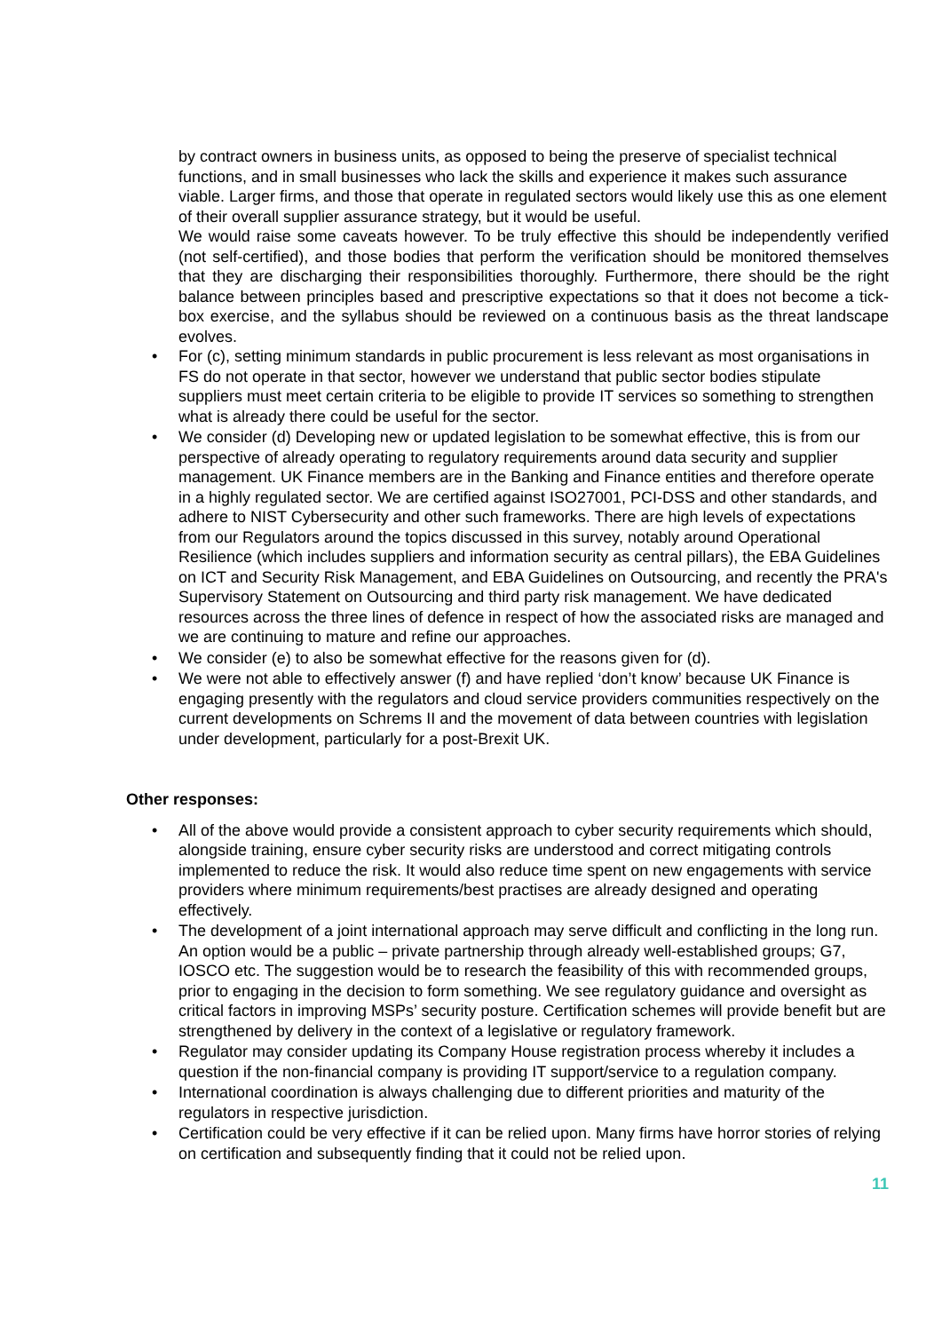by contract owners in business units, as opposed to being the preserve of specialist technical functions, and in small businesses who lack the skills and experience it makes such assurance viable. Larger firms, and those that operate in regulated sectors would likely use this as one element of their overall supplier assurance strategy, but it would be useful.
We would raise some caveats however. To be truly effective this should be independently verified (not self-certified), and those bodies that perform the verification should be monitored themselves that they are discharging their responsibilities thoroughly. Furthermore, there should be the right balance between principles based and prescriptive expectations so that it does not become a tick-box exercise, and the syllabus should be reviewed on a continuous basis as the threat landscape evolves.
• For (c), setting minimum standards in public procurement is less relevant as most organisations in FS do not operate in that sector, however we understand that public sector bodies stipulate suppliers must meet certain criteria to be eligible to provide IT services so something to strengthen what is already there could be useful for the sector.
• We consider (d) Developing new or updated legislation to be somewhat effective, this is from our perspective of already operating to regulatory requirements around data security and supplier management. UK Finance members are in the Banking and Finance entities and therefore operate in a highly regulated sector. We are certified against ISO27001, PCI-DSS and other standards, and adhere to NIST Cybersecurity and other such frameworks. There are high levels of expectations from our Regulators around the topics discussed in this survey, notably around Operational Resilience (which includes suppliers and information security as central pillars), the EBA Guidelines on ICT and Security Risk Management, and EBA Guidelines on Outsourcing, and recently the PRA's Supervisory Statement on Outsourcing and third party risk management. We have dedicated resources across the three lines of defence in respect of how the associated risks are managed and we are continuing to mature and refine our approaches.
• We consider (e) to also be somewhat effective for the reasons given for (d).
• We were not able to effectively answer (f) and have replied ‘don’t know’ because UK Finance is engaging presently with the regulators and cloud service providers communities respectively on the current developments on Schrems II and the movement of data between countries with legislation under development, particularly for a post-Brexit UK.
Other responses:
• All of the above would provide a consistent approach to cyber security requirements which should, alongside training, ensure cyber security risks are understood and correct mitigating controls implemented to reduce the risk. It would also reduce time spent on new engagements with service providers where minimum requirements/best practises are already designed and operating effectively.
• The development of a joint international approach may serve difficult and conflicting in the long run. An option would be a public – private partnership through already well-established groups; G7, IOSCO etc. The suggestion would be to research the feasibility of this with recommended groups, prior to engaging in the decision to form something. We see regulatory guidance and oversight as critical factors in improving MSPs’ security posture. Certification schemes will provide benefit but are strengthened by delivery in the context of a legislative or regulatory framework.
• Regulator may consider updating its Company House registration process whereby it includes a question if the non-financial company is providing IT support/service to a regulation company.
• International coordination is always challenging due to different priorities and maturity of the regulators in respective jurisdiction.
• Certification could be very effective if it can be relied upon. Many firms have horror stories of relying on certification and subsequently finding that it could not be relied upon.
11